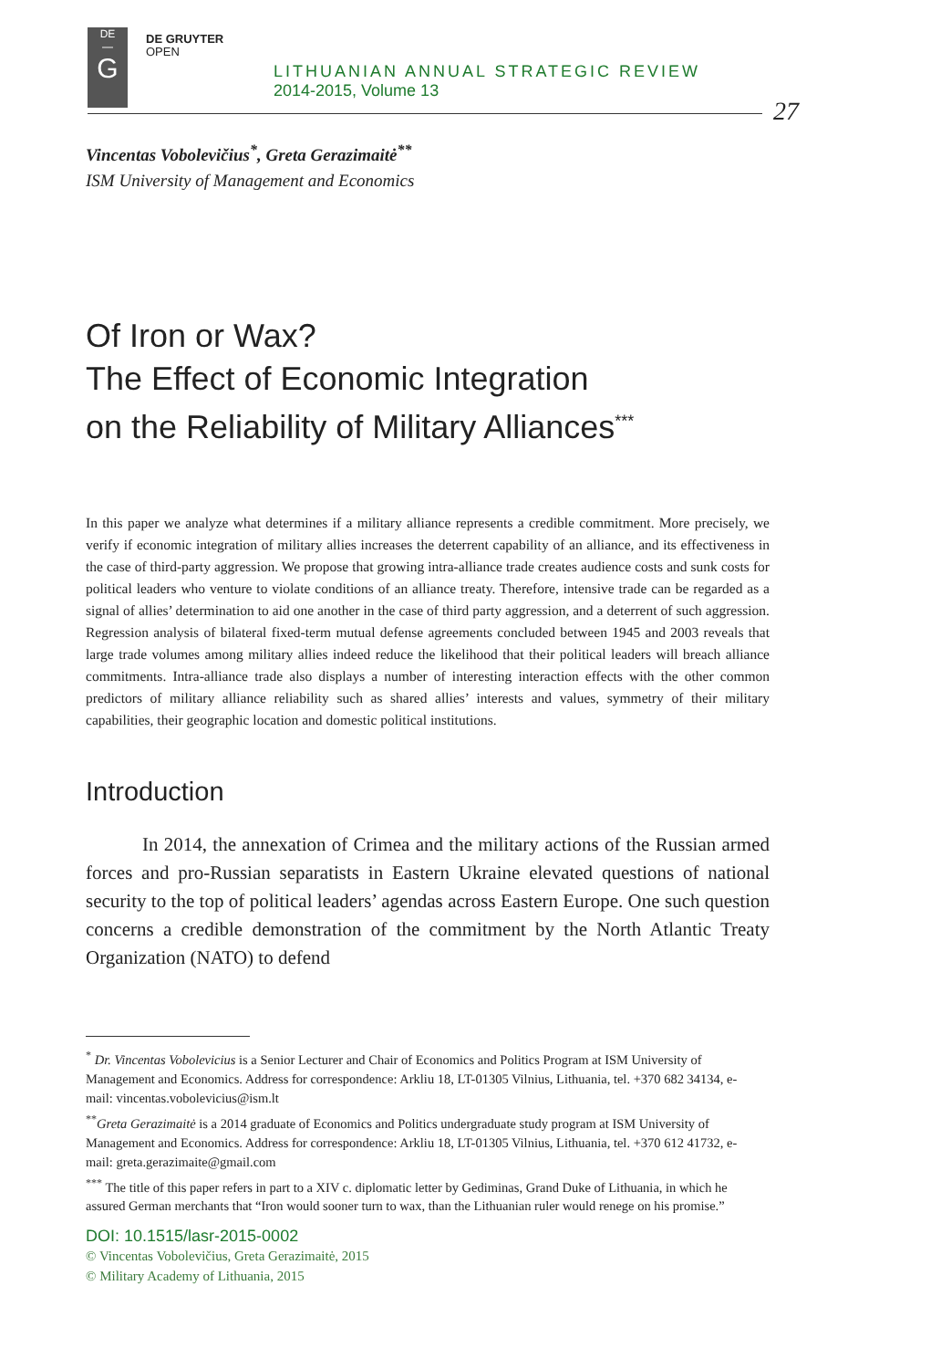DE
—
G
DE GRUYTER
OPEN
LITHUANIAN ANNUAL STRATEGIC REVIEW
2014-2015, Volume 13
27
Vincentas Vobolevičius<sup>*</sup>, Greta Gerazimaitė<sup>**</sup>
ISM University of Management and Economics
Of Iron or Wax?
The Effect of Economic Integration
on the Reliability of Military Alliances<sup>***</sup>
In this paper we analyze what determines if a military alliance represents a credible commitment. More precisely, we verify if economic integration of military allies increases the deterrent capability of an alliance, and its effectiveness in the case of third-party aggression. We propose that growing intra-alliance trade creates audience costs and sunk costs for political leaders who venture to violate conditions of an alliance treaty. Therefore, intensive trade can be regarded as a signal of allies’ determination to aid one another in the case of third party aggression, and a deterrent of such aggression. Regression analysis of bilateral fixed-term mutual defense agreements concluded between 1945 and 2003 reveals that large trade volumes among military allies indeed reduce the likelihood that their political leaders will breach alliance commitments. Intra-alliance trade also displays a number of interesting interaction effects with the other common predictors of military alliance reliability such as shared allies’ interests and values, symmetry of their military capabilities, their geographic location and domestic political institutions.
Introduction
In 2014, the annexation of Crimea and the military actions of the Russian armed forces and pro-Russian separatists in Eastern Ukraine elevated questions of national security to the top of political leaders’ agendas across Eastern Europe. One such question concerns a credible demonstration of the commitment by the North Atlantic Treaty Organization (NATO) to defend
<sup>*</sup> Dr. Vincentas Vobolevicius is a Senior Lecturer and Chair of Economics and Politics Program at ISM University of Management and Economics. Address for correspondence: Arkliu 18, LT-01305 Vilnius, Lithuania, tel. +370 682 34134, e-mail: vincentas.vobolevicius@ism.lt
<sup>**</sup> Greta Gerazimaitė is a 2014 graduate of Economics and Politics undergraduate study program at ISM University of Management and Economics. Address for correspondence: Arkliu 18, LT-01305 Vilnius, Lithuania, tel. +370 612 41732, e-mail: greta.gerazimaite@gmail.com
<sup>***</sup> The title of this paper refers in part to a XIV c. diplomatic letter by Gediminas, Grand Duke of Lithuania, in which he assured German merchants that “Iron would sooner turn to wax, than the Lithuanian ruler would renege on his promise.”
DOI: 10.1515/lasr-2015-0002
© Vincentas Vobolevičius, Greta Gerazimaitė, 2015
© Military Academy of Lithuania, 2015